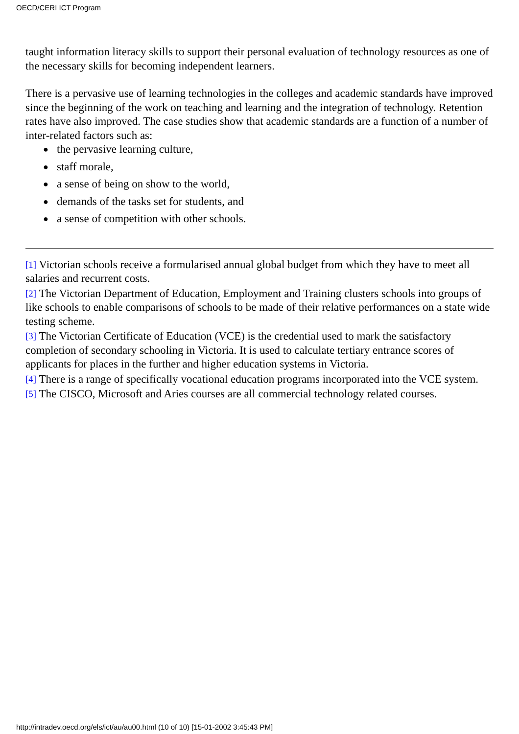OECD/CERI ICT Program
taught information literacy skills to support their personal evaluation of technology resources as one of the necessary skills for becoming independent learners.
There is a pervasive use of learning technologies in the colleges and academic standards have improved since the beginning of the work on teaching and learning and the integration of technology. Retention rates have also improved. The case studies show that academic standards are a function of a number of inter-related factors such as:
● the pervasive learning culture,
● staff morale,
● a sense of being on show to the world,
● demands of the tasks set for students, and
● a sense of competition with other schools.
[1] Victorian schools receive a formularised annual global budget from which they have to meet all salaries and recurrent costs.
[2] The Victorian Department of Education, Employment and Training clusters schools into groups of like schools to enable comparisons of schools to be made of their relative performances on a state wide testing scheme.
[3] The Victorian Certificate of Education (VCE) is the credential used to mark the satisfactory completion of secondary schooling in Victoria. It is used to calculate tertiary entrance scores of applicants for places in the further and higher education systems in Victoria.
[4] There is a range of specifically vocational education programs incorporated into the VCE system.
[5] The CISCO, Microsoft and Aries courses are all commercial technology related courses.
http://intradev.oecd.org/els/ict/au/au00.html (10 of 10) [15-01-2002 3:45:43 PM]